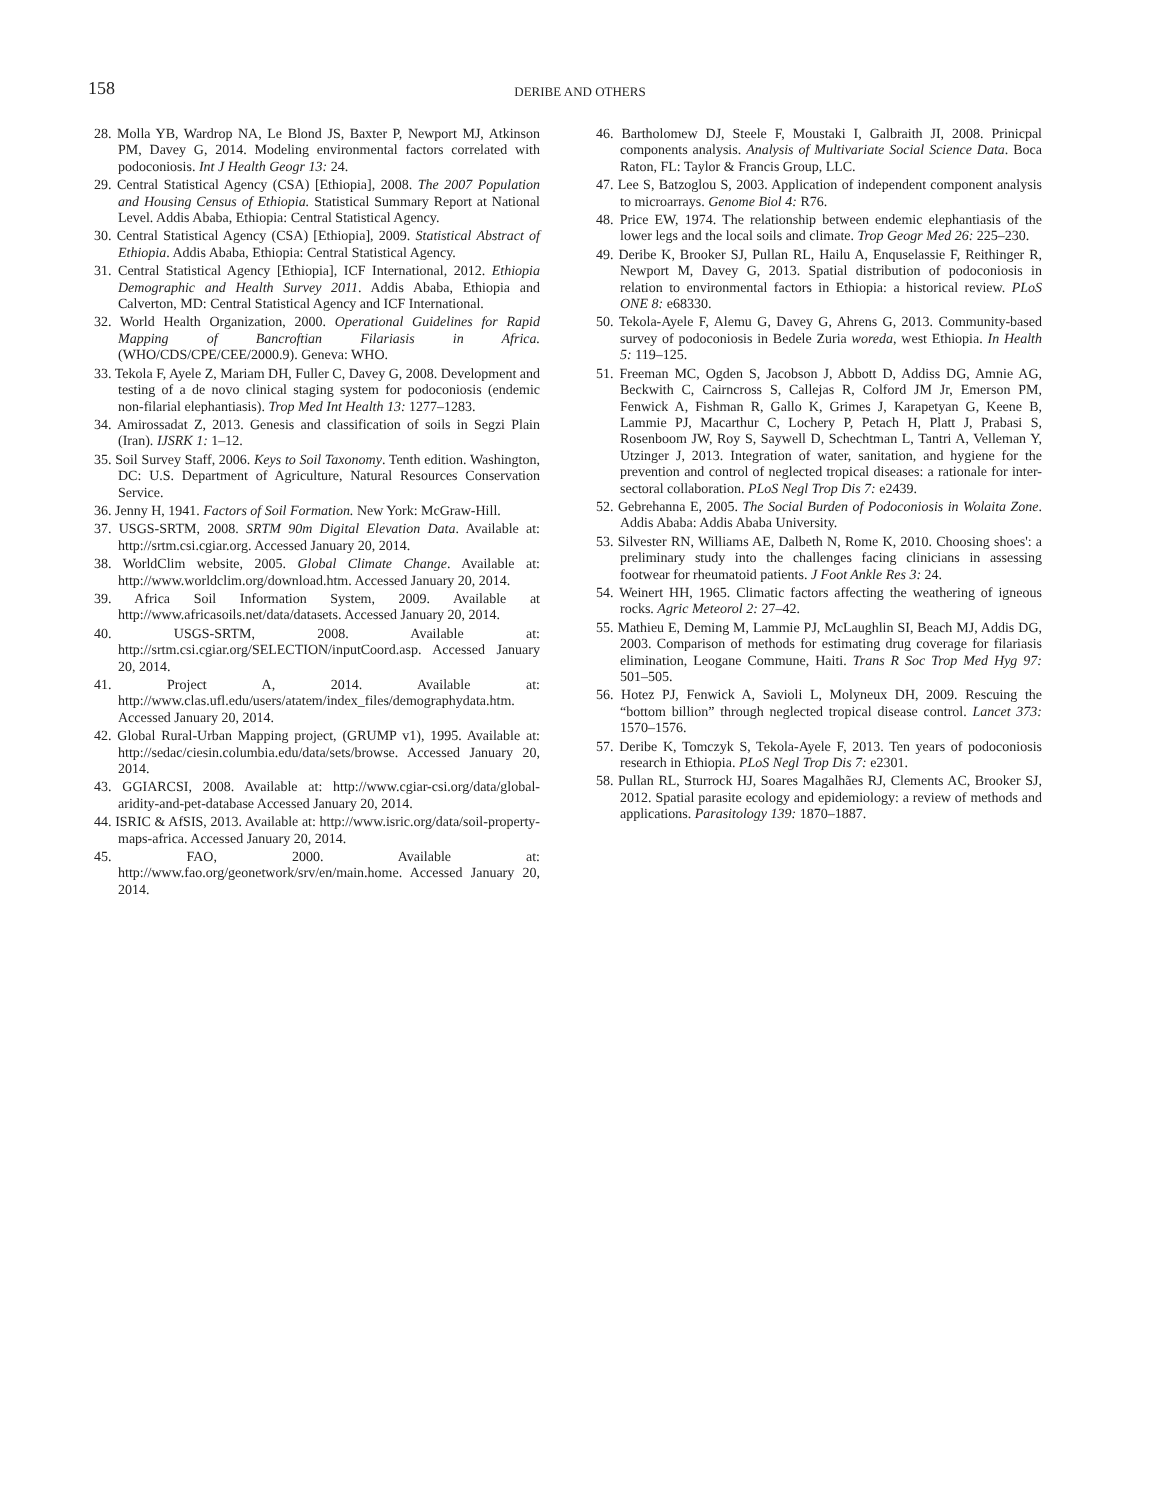158
DERIBE AND OTHERS
28. Molla YB, Wardrop NA, Le Blond JS, Baxter P, Newport MJ, Atkinson PM, Davey G, 2014. Modeling environmental factors correlated with podoconiosis. Int J Health Geogr 13: 24.
29. Central Statistical Agency (CSA) [Ethiopia], 2008. The 2007 Population and Housing Census of Ethiopia. Statistical Summary Report at National Level. Addis Ababa, Ethiopia: Central Statistical Agency.
30. Central Statistical Agency (CSA) [Ethiopia], 2009. Statistical Abstract of Ethiopia. Addis Ababa, Ethiopia: Central Statistical Agency.
31. Central Statistical Agency [Ethiopia], ICF International, 2012. Ethiopia Demographic and Health Survey 2011. Addis Ababa, Ethiopia and Calverton, MD: Central Statistical Agency and ICF International.
32. World Health Organization, 2000. Operational Guidelines for Rapid Mapping of Bancroftian Filariasis in Africa. (WHO/CDS/CPE/CEE/2000.9). Geneva: WHO.
33. Tekola F, Ayele Z, Mariam DH, Fuller C, Davey G, 2008. Development and testing of a de novo clinical staging system for podoconiosis (endemic non-filarial elephantiasis). Trop Med Int Health 13: 1277–1283.
34. Amirossadat Z, 2013. Genesis and classification of soils in Segzi Plain (Iran). IJSRK 1: 1–12.
35. Soil Survey Staff, 2006. Keys to Soil Taxonomy. Tenth edition. Washington, DC: U.S. Department of Agriculture, Natural Resources Conservation Service.
36. Jenny H, 1941. Factors of Soil Formation. New York: McGraw-Hill.
37. USGS-SRTM, 2008. SRTM 90m Digital Elevation Data. Available at: http://srtm.csi.cgiar.org. Accessed January 20, 2014.
38. WorldClim website, 2005. Global Climate Change. Available at: http://www.worldclim.org/download.htm. Accessed January 20, 2014.
39. Africa Soil Information System, 2009. Available at http://www.africasoils.net/data/datasets. Accessed January 20, 2014.
40. USGS-SRTM, 2008. Available at: http://srtm.csi.cgiar.org/SELECTION/inputCoord.asp. Accessed January 20, 2014.
41. Project A, 2014. Available at: http://www.clas.ufl.edu/users/atatem/index_files/demographydata.htm. Accessed January 20, 2014.
42. Global Rural-Urban Mapping project, (GRUMP v1), 1995. Available at: http://sedac/ciesin.columbia.edu/data/sets/browse. Accessed January 20, 2014.
43. GGIARCSI, 2008. Available at: http://www.cgiar-csi.org/data/global-aridity-and-pet-database Accessed January 20, 2014.
44. ISRIC & AfSIS, 2013. Available at: http://www.isric.org/data/soil-property-maps-africa. Accessed January 20, 2014.
45. FAO, 2000. Available at: http://www.fao.org/geonetwork/srv/en/main.home. Accessed January 20, 2014.
46. Bartholomew DJ, Steele F, Moustaki I, Galbraith JI, 2008. Prinicpal components analysis. Analysis of Multivariate Social Science Data. Boca Raton, FL: Taylor & Francis Group, LLC.
47. Lee S, Batzoglou S, 2003. Application of independent component analysis to microarrays. Genome Biol 4: R76.
48. Price EW, 1974. The relationship between endemic elephantiasis of the lower legs and the local soils and climate. Trop Geogr Med 26: 225–230.
49. Deribe K, Brooker SJ, Pullan RL, Hailu A, Enquselassie F, Reithinger R, Newport M, Davey G, 2013. Spatial distribution of podoconiosis in relation to environmental factors in Ethiopia: a historical review. PLoS ONE 8: e68330.
50. Tekola-Ayele F, Alemu G, Davey G, Ahrens G, 2013. Community-based survey of podoconiosis in Bedele Zuria woreda, west Ethiopia. In Health 5: 119–125.
51. Freeman MC, Ogden S, Jacobson J, Abbott D, Addiss DG, Amnie AG, Beckwith C, Cairncross S, Callejas R, Colford JM Jr, Emerson PM, Fenwick A, Fishman R, Gallo K, Grimes J, Karapetyan G, Keene B, Lammie PJ, Macarthur C, Lochery P, Petach H, Platt J, Prabasi S, Rosenboom JW, Roy S, Saywell D, Schechtman L, Tantri A, Velleman Y, Utzinger J, 2013. Integration of water, sanitation, and hygiene for the prevention and control of neglected tropical diseases: a rationale for inter-sectoral collaboration. PLoS Negl Trop Dis 7: e2439.
52. Gebrehanna E, 2005. The Social Burden of Podoconiosis in Wolaita Zone. Addis Ababa: Addis Ababa University.
53. Silvester RN, Williams AE, Dalbeth N, Rome K, 2010. Choosing shoes': a preliminary study into the challenges facing clinicians in assessing footwear for rheumatoid patients. J Foot Ankle Res 3: 24.
54. Weinert HH, 1965. Climatic factors affecting the weathering of igneous rocks. Agric Meteorol 2: 27–42.
55. Mathieu E, Deming M, Lammie PJ, McLaughlin SI, Beach MJ, Addis DG, 2003. Comparison of methods for estimating drug coverage for filariasis elimination, Leogane Commune, Haiti. Trans R Soc Trop Med Hyg 97: 501–505.
56. Hotez PJ, Fenwick A, Savioli L, Molyneux DH, 2009. Rescuing the “bottom billion” through neglected tropical disease control. Lancet 373: 1570–1576.
57. Deribe K, Tomczyk S, Tekola-Ayele F, 2013. Ten years of podoconiosis research in Ethiopia. PLoS Negl Trop Dis 7: e2301.
58. Pullan RL, Sturrock HJ, Soares Magalhães RJ, Clements AC, Brooker SJ, 2012. Spatial parasite ecology and epidemiology: a review of methods and applications. Parasitology 139: 1870–1887.